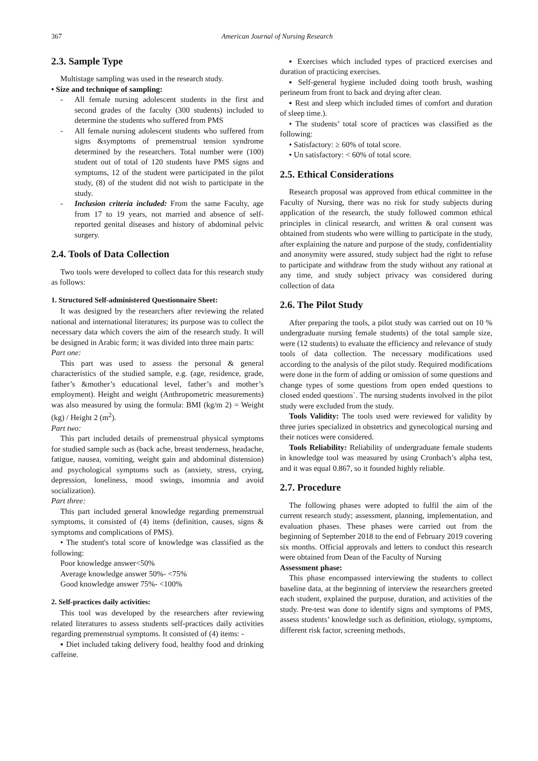367 American Journal of Nursing Research
2.3. Sample Type
Multistage sampling was used in the research study.
• Size and technique of sampling:
- All female nursing adolescent students in the first and second grades of the faculty (300 students) included to determine the students who suffered from PMS
- All female nursing adolescent students who suffered from signs &symptoms of premenstrual tension syndrome determined by the researchers. Total number were (100) student out of total of 120 students have PMS signs and symptoms, 12 of the student were participated in the pilot study, (8) of the student did not wish to participate in the study.
- Inclusion criteria included: From the same Faculty, age from 17 to 19 years, not married and absence of self-reported genital diseases and history of abdominal pelvic surgery.
2.4. Tools of Data Collection
Two tools were developed to collect data for this research study as follows:
1. Structured Self-administered Questionnaire Sheet:
It was designed by the researchers after reviewing the related national and international literatures; its purpose was to collect the necessary data which covers the aim of the research study. It will be designed in Arabic form; it was divided into three main parts:
Part one:
This part was used to assess the personal & general characteristics of the studied sample, e.g. (age, residence, grade, father’s &mother’s educational level, father’s and mother’s employment). Height and weight (Anthropometric measurements) was also measured by using the formula: BMI (kg/m 2) = Weight (kg) / Height 2 (m<sup>2</sup>).
Part two:
This part included details of premenstrual physical symptoms for studied sample such as (back ache, breast tenderness, headache, fatigue, nausea, vomiting, weight gain and abdominal distension) and psychological symptoms such as (anxiety, stress, crying, depression, loneliness, mood swings, insomnia and avoid socialization).
Part three:
This part included general knowledge regarding premenstrual symptoms, it consisted of (4) items (definition, causes, signs & symptoms and complications of PMS).
• The student's total score of knowledge was classified as the following:
Poor knowledge answer<50%
Average knowledge answer 50%- <75%
Good knowledge answer 75%- <100%
2. Self-practices daily activities:
This tool was developed by the researchers after reviewing related literatures to assess students self-practices daily activities regarding premenstrual symptoms. It consisted of (4) items: -
▪ Diet included taking delivery food, healthy food and drinking caffeine.
▪ Exercises which included types of practiced exercises and duration of practicing exercises.
▪ Self-general hygiene included doing tooth brush, washing perineum from front to back and drying after clean.
▪ Rest and sleep which included times of comfort and duration of sleep time.).
• The students’ total score of practices was classified as the following:
• Satisfactory: ≥ 60% of total score.
• Un satisfactory: < 60% of total score.
2.5. Ethical Considerations
Research proposal was approved from ethical committee in the Faculty of Nursing, there was no risk for study subjects during application of the research, the study followed common ethical principles in clinical research, and written & oral consent was obtained from students who were willing to participate in the study, after explaining the nature and purpose of the study, confidentiality and anonymity were assured, study subject had the right to refuse to participate and withdraw from the study without any rational at any time, and study subject privacy was considered during collection of data
2.6. The Pilot Study
After preparing the tools, a pilot study was carried out on 10 % undergraduate nursing female students) of the total sample size, were (12 students) to evaluate the efficiency and relevance of study tools of data collection. The necessary modifications used according to the analysis of the pilot study. Required modifications were done in the form of adding or omission of some questions and change types of some questions from open ended questions to closed ended questions`. The nursing students involved in the pilot study were excluded from the study.
Tools Validity: The tools used were reviewed for validity by three juries specialized in obstetrics and gynecological nursing and their notices were considered.
Tools Reliability: Reliability of undergraduate female students in knowledge tool was measured by using Cronbach’s alpha test, and it was equal 0.867, so it founded highly reliable.
2.7. Procedure
The following phases were adopted to fulfil the aim of the current research study; assessment, planning, implementation, and evaluation phases. These phases were carried out from the beginning of September 2018 to the end of February 2019 covering six months. Official approvals and letters to conduct this research were obtained from Dean of the Faculty of Nursing
Assessment phase:
This phase encompassed interviewing the students to collect baseline data, at the beginning of interview the researchers greeted each student, explained the purpose, duration, and activities of the study. Pre-test was done to identify signs and symptoms of PMS, assess students’ knowledge such as definition, etiology, symptoms, different risk factor, screening methods,